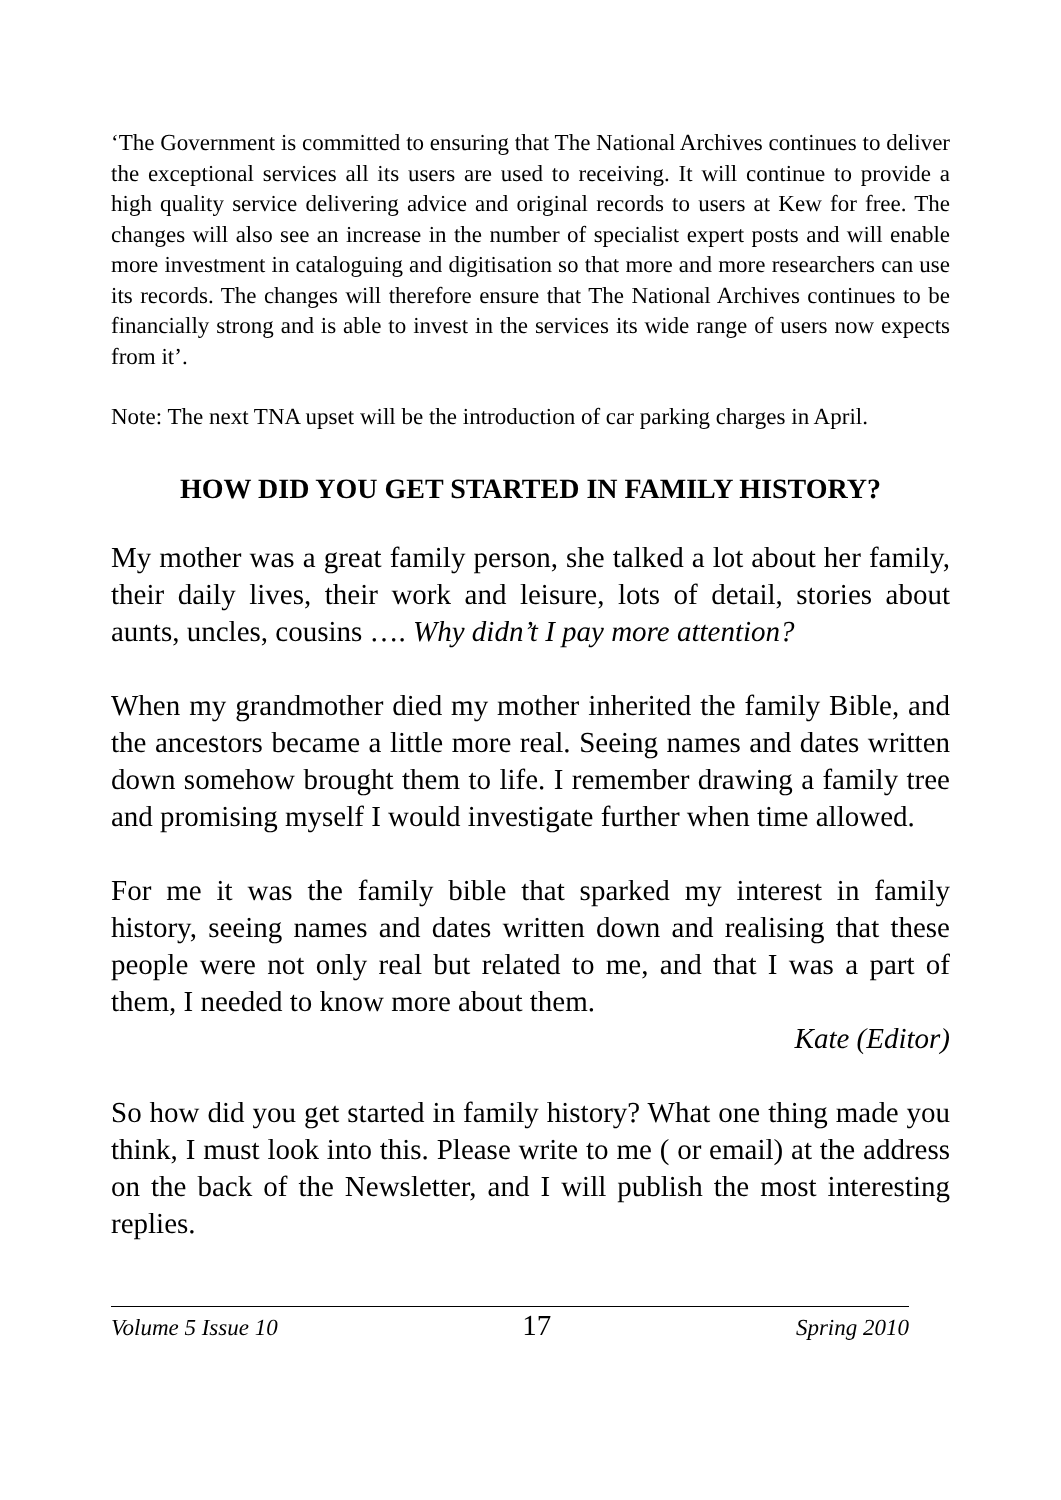‘The Government is committed to ensuring that The National Archives continues to deliver the exceptional services all its users are used to receiving. It will continue to provide a high quality service delivering advice and original records to users at Kew for free. The changes will also see an increase in the number of specialist expert posts and will enable more investment in cataloguing and digitisation so that more and more researchers can use its records. The changes will therefore ensure that The National Archives continues to be financially strong and is able to invest in the services its wide range of users now expects from it’.
Note: The next TNA upset will be the introduction of car parking charges in April.
HOW DID YOU GET STARTED IN FAMILY HISTORY?
My mother was a great family person, she talked a lot about her family, their daily lives, their work and leisure, lots of detail, stories about aunts, uncles, cousins …. Why didn’t I pay more attention?
When my grandmother died my mother inherited the family Bible, and the ancestors became a little more real. Seeing names and dates written down somehow brought them to life. I remember drawing a family tree and promising myself I would investigate further when time allowed.
For me it was the family bible that sparked my interest in family history, seeing names and dates written down and realising that these people were not only real but related to me, and that I was a part of them, I needed to know more about them.
Kate (Editor)
So how did you get started in family history? What one thing made you think, I must look into this. Please write to me ( or email) at the address on the back of the Newsletter, and I will publish the most interesting replies.
Volume 5 Issue 10 17 Spring 2010